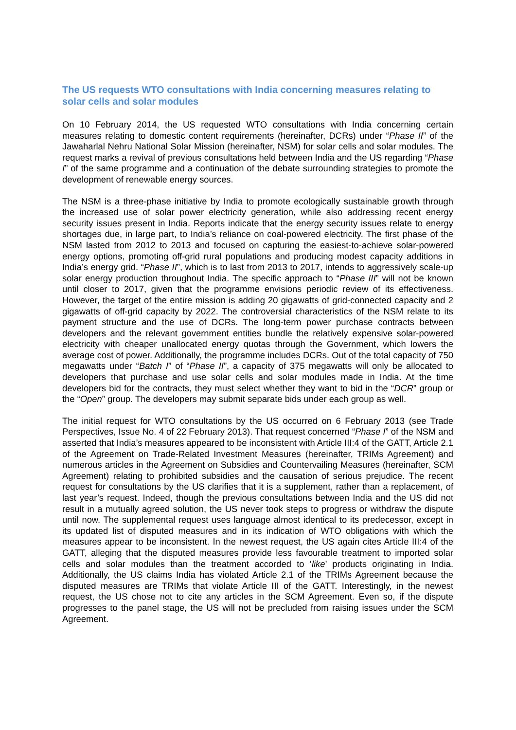The US requests WTO consultations with India concerning measures relating to solar cells and solar modules
On 10 February 2014, the US requested WTO consultations with India concerning certain measures relating to domestic content requirements (hereinafter, DCRs) under “Phase II” of the Jawaharlal Nehru National Solar Mission (hereinafter, NSM) for solar cells and solar modules. The request marks a revival of previous consultations held between India and the US regarding “Phase I” of the same programme and a continuation of the debate surrounding strategies to promote the development of renewable energy sources.
The NSM is a three-phase initiative by India to promote ecologically sustainable growth through the increased use of solar power electricity generation, while also addressing recent energy security issues present in India. Reports indicate that the energy security issues relate to energy shortages due, in large part, to India’s reliance on coal-powered electricity. The first phase of the NSM lasted from 2012 to 2013 and focused on capturing the easiest-to-achieve solar-powered energy options, promoting off-grid rural populations and producing modest capacity additions in India’s energy grid. “Phase II”, which is to last from 2013 to 2017, intends to aggressively scale-up solar energy production throughout India. The specific approach to “Phase III” will not be known until closer to 2017, given that the programme envisions periodic review of its effectiveness. However, the target of the entire mission is adding 20 gigawatts of grid-connected capacity and 2 gigawatts of off-grid capacity by 2022. The controversial characteristics of the NSM relate to its payment structure and the use of DCRs. The long-term power purchase contracts between developers and the relevant government entities bundle the relatively expensive solar-powered electricity with cheaper unallocated energy quotas through the Government, which lowers the average cost of power. Additionally, the programme includes DCRs. Out of the total capacity of 750 megawatts under “Batch I” of “Phase II”, a capacity of 375 megawatts will only be allocated to developers that purchase and use solar cells and solar modules made in India. At the time developers bid for the contracts, they must select whether they want to bid in the “DCR” group or the “Open” group. The developers may submit separate bids under each group as well.
The initial request for WTO consultations by the US occurred on 6 February 2013 (see Trade Perspectives, Issue No. 4 of 22 February 2013). That request concerned “Phase I” of the NSM and asserted that India’s measures appeared to be inconsistent with Article III:4 of the GATT, Article 2.1 of the Agreement on Trade-Related Investment Measures (hereinafter, TRIMs Agreement) and numerous articles in the Agreement on Subsidies and Countervailing Measures (hereinafter, SCM Agreement) relating to prohibited subsidies and the causation of serious prejudice. The recent request for consultations by the US clarifies that it is a supplement, rather than a replacement, of last year’s request. Indeed, though the previous consultations between India and the US did not result in a mutually agreed solution, the US never took steps to progress or withdraw the dispute until now. The supplemental request uses language almost identical to its predecessor, except in its updated list of disputed measures and in its indication of WTO obligations with which the measures appear to be inconsistent. In the newest request, the US again cites Article III:4 of the GATT, alleging that the disputed measures provide less favourable treatment to imported solar cells and solar modules than the treatment accorded to ‘like’ products originating in India. Additionally, the US claims India has violated Article 2.1 of the TRIMs Agreement because the disputed measures are TRIMs that violate Article III of the GATT. Interestingly, in the newest request, the US chose not to cite any articles in the SCM Agreement. Even so, if the dispute progresses to the panel stage, the US will not be precluded from raising issues under the SCM Agreement.